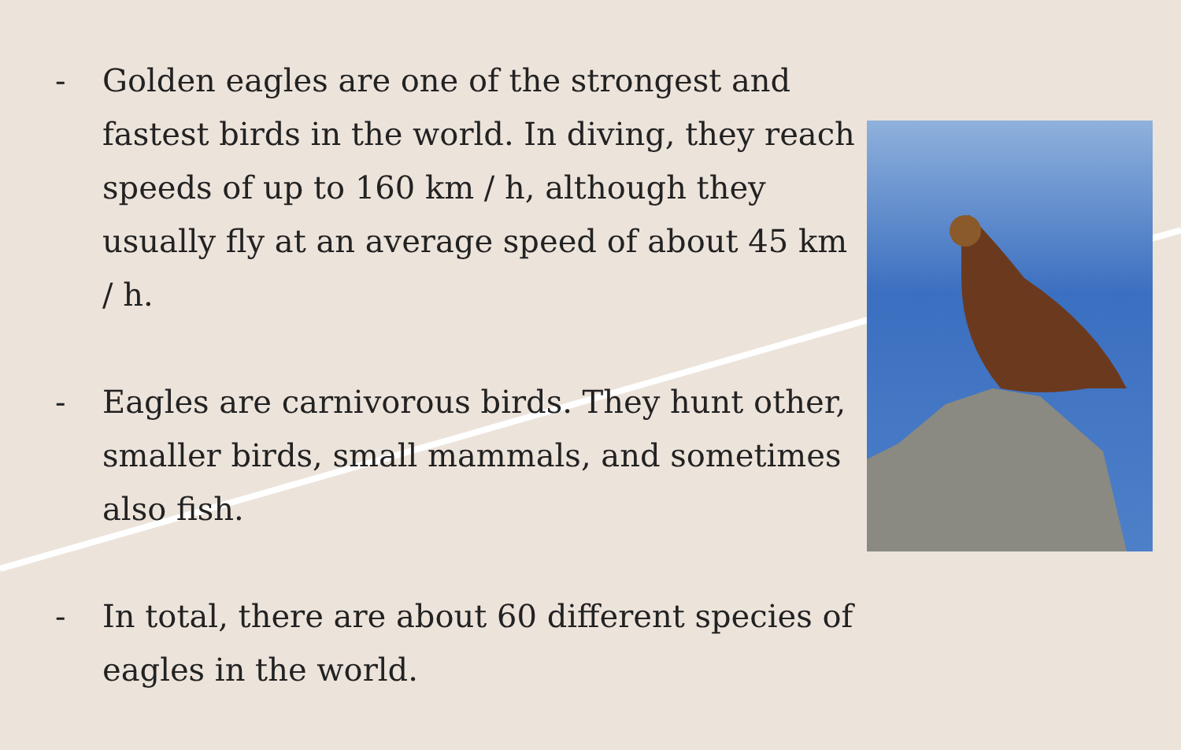- Golden eagles are one of the strongest and fastest birds in the world. In diving, they reach speeds of up to 160 km / h, although they usually fly at an average speed of about 45 km / h.
- Eagles are carnivorous birds. They hunt other, smaller birds, small mammals, and sometimes also fish.
- In total, there are about 60 different species of eagles in the world.